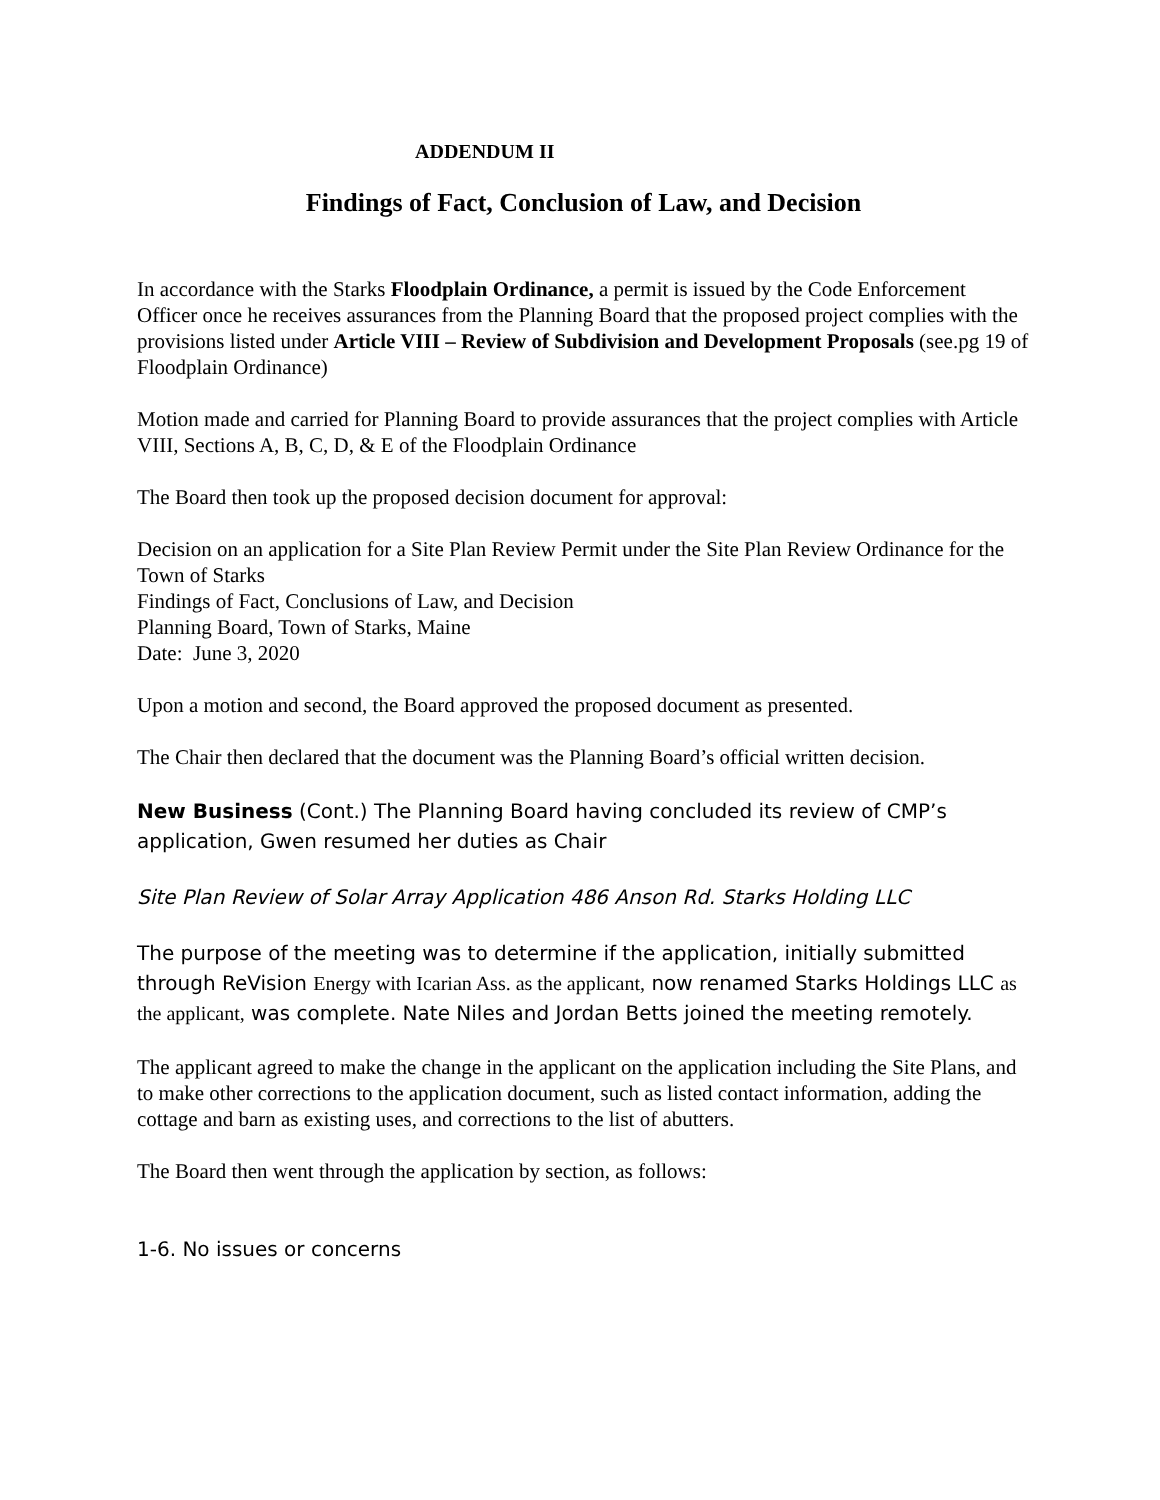ADDENDUM II
Findings of Fact, Conclusion of Law, and Decision
In accordance with the Starks Floodplain Ordinance, a permit is issued by the Code Enforcement Officer once he receives assurances from the Planning Board that the proposed project complies with the provisions listed under Article VIII – Review of Subdivision and Development Proposals (see.pg 19 of Floodplain Ordinance)
Motion made and carried for Planning Board to provide assurances that the project complies with Article VIII, Sections A, B, C, D, & E of the Floodplain Ordinance
The Board then took up the proposed decision document for approval:
Decision on an application for a Site Plan Review Permit under the Site Plan Review Ordinance for the Town of Starks
Findings of Fact, Conclusions of Law, and Decision
Planning Board, Town of Starks, Maine
Date: June 3, 2020
Upon a motion and second, the Board approved the proposed document as presented.
The Chair then declared that the document was the Planning Board’s official written decision.
New Business (Cont.) The Planning Board having concluded its review of CMP’s application, Gwen resumed her duties as Chair
Site Plan Review of Solar Array Application 486 Anson Rd. Starks Holding LLC
The purpose of the meeting was to determine if the application, initially submitted through ReVision Energy with Icarian Ass. as the applicant, now renamed Starks Holdings LLC as the applicant, was complete. Nate Niles and Jordan Betts joined the meeting remotely.
The applicant agreed to make the change in the applicant on the application including the Site Plans, and to make other corrections to the application document, such as listed contact information, adding the cottage and barn as existing uses, and corrections to the list of abutters.
The Board then went through the application by section, as follows:
1-6. No issues or concerns